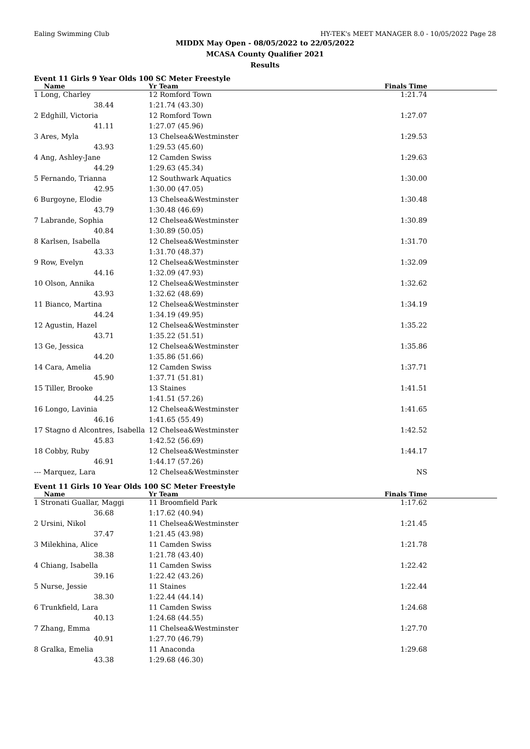Ealing Swimming Club HY-TEK's MEET MANAGER 8.0 - 10/05/2022 Page 28
MIDDX May Open - 08/05/2022 to 22/05/2022
MCASA County Qualifier 2021
Results
Event 11 Girls 9 Year Olds 100 SC Meter Freestyle
| Name | Yr Team | Finals Time |
| --- | --- | --- |
| 1 Long, Charley | 12 Romford Town | 1:21.74 |
| 38.44 | 1:21.74 (43.30) | |
| 2 Edghill, Victoria | 12 Romford Town | 1:27.07 |
| 41.11 | 1:27.07 (45.96) | |
| 3 Ares, Myla | 13 Chelsea&Westminster | 1:29.53 |
| 43.93 | 1:29.53 (45.60) | |
| 4 Ang, Ashley-Jane | 12 Camden Swiss | 1:29.63 |
| 44.29 | 1:29.63 (45.34) | |
| 5 Fernando, Trianna | 12 Southwark Aquatics | 1:30.00 |
| 42.95 | 1:30.00 (47.05) | |
| 6 Burgoyne, Elodie | 13 Chelsea&Westminster | 1:30.48 |
| 43.79 | 1:30.48 (46.69) | |
| 7 Labrande, Sophia | 12 Chelsea&Westminster | 1:30.89 |
| 40.84 | 1:30.89 (50.05) | |
| 8 Karlsen, Isabella | 12 Chelsea&Westminster | 1:31.70 |
| 43.33 | 1:31.70 (48.37) | |
| 9 Row, Evelyn | 12 Chelsea&Westminster | 1:32.09 |
| 44.16 | 1:32.09 (47.93) | |
| 10 Olson, Annika | 12 Chelsea&Westminster | 1:32.62 |
| 43.93 | 1:32.62 (48.69) | |
| 11 Bianco, Martina | 12 Chelsea&Westminster | 1:34.19 |
| 44.24 | 1:34.19 (49.95) | |
| 12 Agustin, Hazel | 12 Chelsea&Westminster | 1:35.22 |
| 43.71 | 1:35.22 (51.51) | |
| 13 Ge, Jessica | 12 Chelsea&Westminster | 1:35.86 |
| 44.20 | 1:35.86 (51.66) | |
| 14 Cara, Amelia | 12 Camden Swiss | 1:37.71 |
| 45.90 | 1:37.71 (51.81) | |
| 15 Tiller, Brooke | 13 Staines | 1:41.51 |
| 44.25 | 1:41.51 (57.26) | |
| 16 Longo, Lavinia | 12 Chelsea&Westminster | 1:41.65 |
| 46.16 | 1:41.65 (55.49) | |
| 17 Stagno d Alcontres, Isabella | 12 Chelsea&Westminster | 1:42.52 |
| 45.83 | 1:42.52 (56.69) | |
| 18 Cobby, Ruby | 12 Chelsea&Westminster | 1:44.17 |
| 46.91 | 1:44.17 (57.26) | |
| --- Marquez, Lara | 12 Chelsea&Westminster | NS |
Event 11 Girls 10 Year Olds 100 SC Meter Freestyle
| Name | Yr Team | Finals Time |
| --- | --- | --- |
| 1 Stronati Guallar, Maggi | 11 Broomfield Park | 1:17.62 |
| 36.68 | 1:17.62 (40.94) | |
| 2 Ursini, Nikol | 11 Chelsea&Westminster | 1:21.45 |
| 37.47 | 1:21.45 (43.98) | |
| 3 Milekhina, Alice | 11 Camden Swiss | 1:21.78 |
| 38.38 | 1:21.78 (43.40) | |
| 4 Chiang, Isabella | 11 Camden Swiss | 1:22.42 |
| 39.16 | 1:22.42 (43.26) | |
| 5 Nurse, Jessie | 11 Staines | 1:22.44 |
| 38.30 | 1:22.44 (44.14) | |
| 6 Trunkfield, Lara | 11 Camden Swiss | 1:24.68 |
| 40.13 | 1:24.68 (44.55) | |
| 7 Zhang, Emma | 11 Chelsea&Westminster | 1:27.70 |
| 40.91 | 1:27.70 (46.79) | |
| 8 Gralka, Emelia | 11 Anaconda | 1:29.68 |
| 43.38 | 1:29.68 (46.30) | |